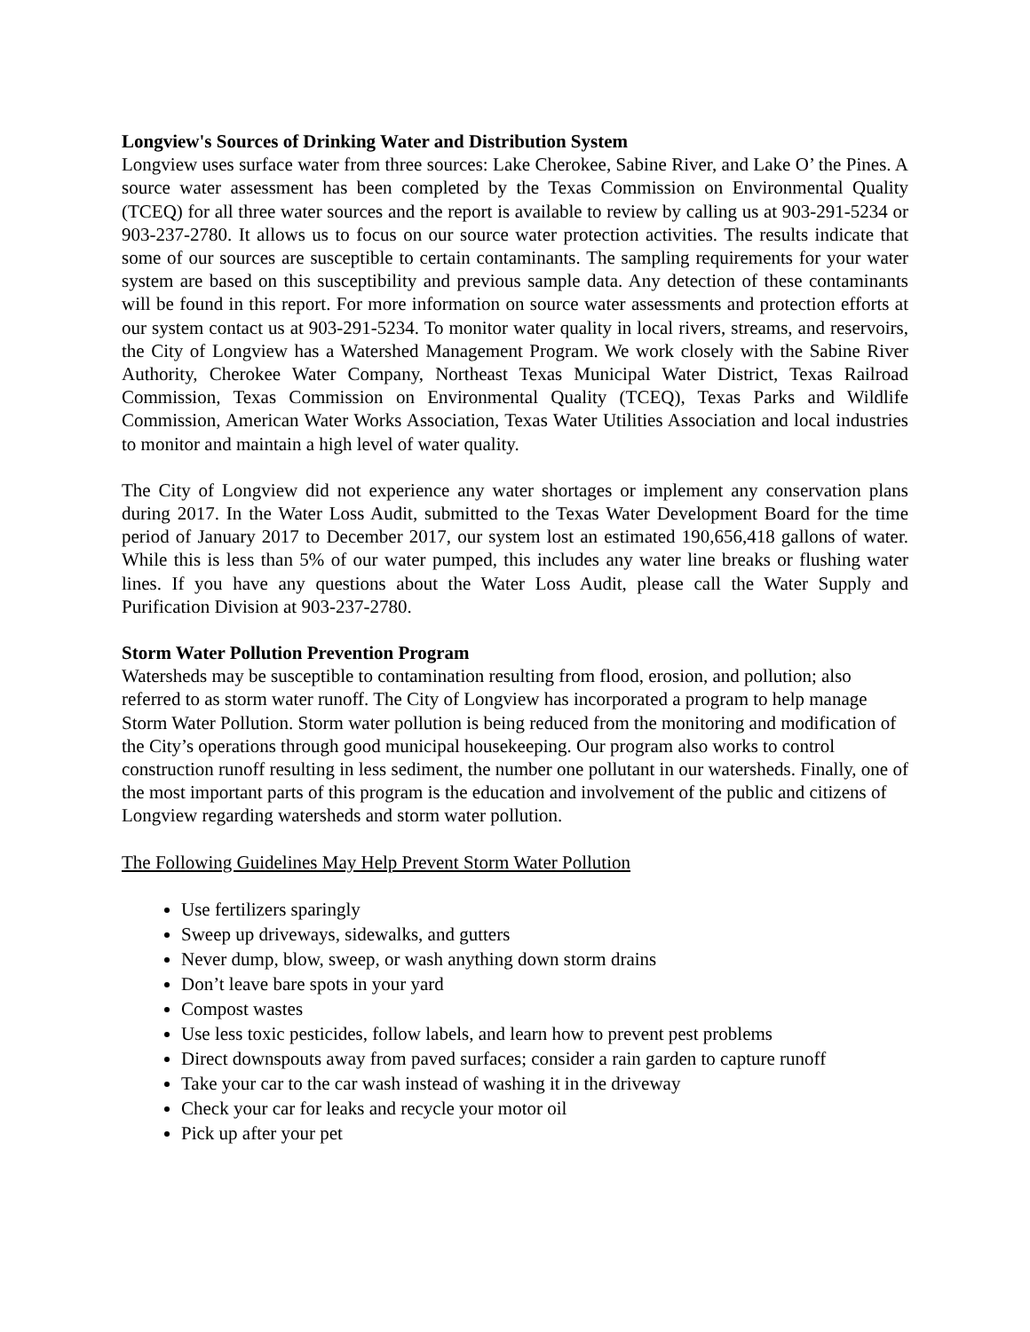Longview's Sources of Drinking Water and Distribution System
Longview uses surface water from three sources: Lake Cherokee, Sabine River, and Lake O’ the Pines. A source water assessment has been completed by the Texas Commission on Environmental Quality (TCEQ) for all three water sources and the report is available to review by calling us at 903-291-5234 or 903-237-2780. It allows us to focus on our source water protection activities. The results indicate that some of our sources are susceptible to certain contaminants. The sampling requirements for your water system are based on this susceptibility and previous sample data. Any detection of these contaminants will be found in this report. For more information on source water assessments and protection efforts at our system contact us at 903-291-5234. To monitor water quality in local rivers, streams, and reservoirs, the City of Longview has a Watershed Management Program. We work closely with the Sabine River Authority, Cherokee Water Company, Northeast Texas Municipal Water District, Texas Railroad Commission, Texas Commission on Environmental Quality (TCEQ), Texas Parks and Wildlife Commission, American Water Works Association, Texas Water Utilities Association and local industries to monitor and maintain a high level of water quality.
The City of Longview did not experience any water shortages or implement any conservation plans during 2017. In the Water Loss Audit, submitted to the Texas Water Development Board for the time period of January 2017 to December 2017, our system lost an estimated 190,656,418 gallons of water. While this is less than 5% of our water pumped, this includes any water line breaks or flushing water lines. If you have any questions about the Water Loss Audit, please call the Water Supply and Purification Division at 903-237-2780.
Storm Water Pollution Prevention Program
Watersheds may be susceptible to contamination resulting from flood, erosion, and pollution; also referred to as storm water runoff. The City of Longview has incorporated a program to help manage Storm Water Pollution. Storm water pollution is being reduced from the monitoring and modification of the City’s operations through good municipal housekeeping. Our program also works to control construction runoff resulting in less sediment, the number one pollutant in our watersheds. Finally, one of the most important parts of this program is the education and involvement of the public and citizens of Longview regarding watersheds and storm water pollution.
The Following Guidelines May Help Prevent Storm Water Pollution
Use fertilizers sparingly
Sweep up driveways, sidewalks, and gutters
Never dump, blow, sweep, or wash anything down storm drains
Don’t leave bare spots in your yard
Compost wastes
Use less toxic pesticides, follow labels, and learn how to prevent pest problems
Direct downspouts away from paved surfaces; consider a rain garden to capture runoff
Take your car to the car wash instead of washing it in the driveway
Check your car for leaks and recycle your motor oil
Pick up after your pet